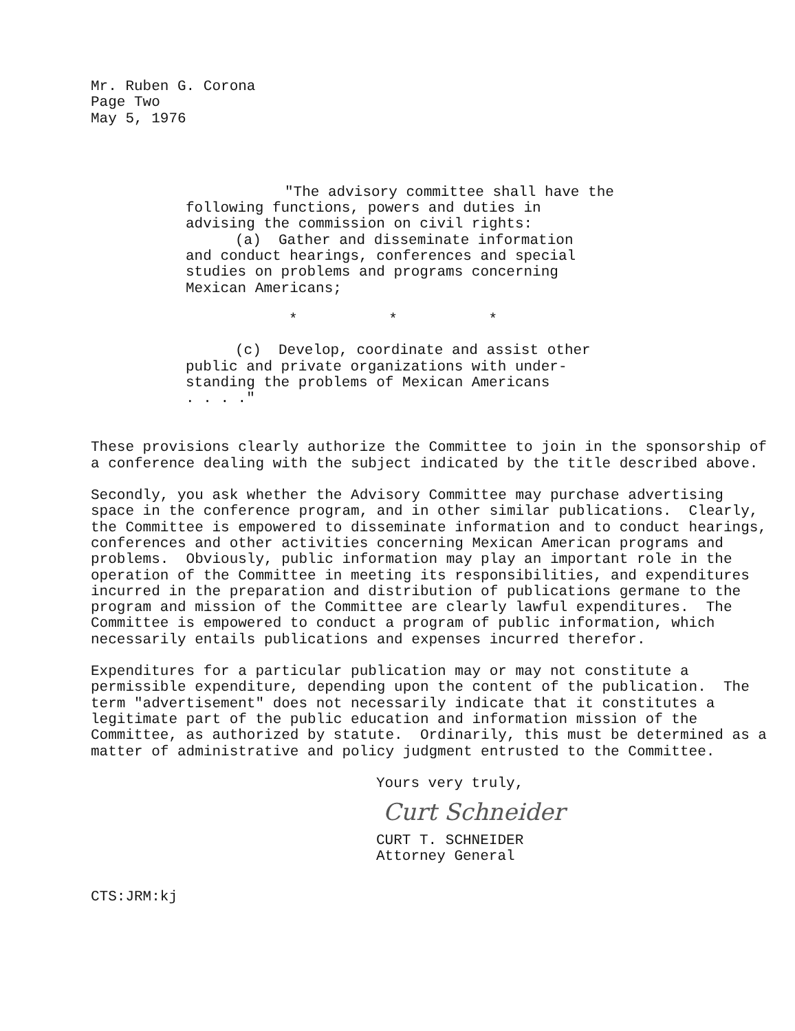Mr. Ruben G. Corona
Page Two
May 5, 1976
"The advisory committee shall have the
following functions, powers and duties in
advising the commission on civil rights:
(a) Gather and disseminate information
and conduct hearings, conferences and special
studies on problems and programs concerning
Mexican Americans;
* * *
(c) Develop, coordinate and assist other
public and private organizations with under-
standing the problems of Mexican Americans
. . . ."
These provisions clearly authorize the Committee to join in the sponsorship of a conference dealing with the subject indicated by the title described above.
Secondly, you ask whether the Advisory Committee may purchase advertising space in the conference program, and in other similar publications. Clearly, the Committee is empowered to disseminate information and to conduct hearings, conferences and other activities concerning Mexican American programs and problems. Obviously, public information may play an important role in the operation of the Committee in meeting its responsibilities, and expenditures incurred in the preparation and distribution of publications germane to the program and mission of the Committee are clearly lawful expenditures. The Committee is empowered to conduct a program of public information, which necessarily entails publications and expenses incurred therefor.
Expenditures for a particular publication may or may not constitute a permissible expenditure, depending upon the content of the publication. The term "advertisement" does not necessarily indicate that it constitutes a legitimate part of the public education and information mission of the Committee, as authorized by statute. Ordinarily, this must be determined as a matter of administrative and policy judgment entrusted to the Committee.
Yours very truly,
Curt Schneider
CURT T. SCHNEIDER
Attorney General
CTS:JRM:kj